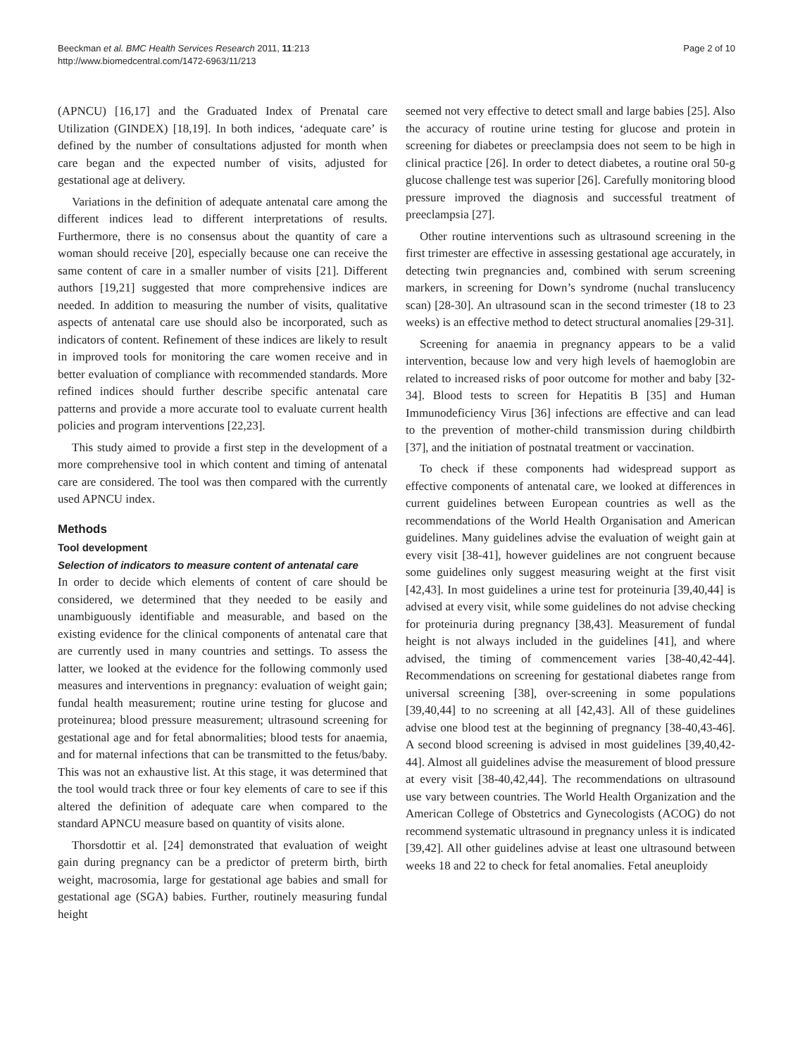Beeckman et al. BMC Health Services Research 2011, 11:213
http://www.biomedcentral.com/1472-6963/11/213
Page 2 of 10
(APNCU) [16,17] and the Graduated Index of Prenatal care Utilization (GINDEX) [18,19]. In both indices, ‘adequate care’ is defined by the number of consultations adjusted for month when care began and the expected number of visits, adjusted for gestational age at delivery.
Variations in the definition of adequate antenatal care among the different indices lead to different interpretations of results. Furthermore, there is no consensus about the quantity of care a woman should receive [20], especially because one can receive the same content of care in a smaller number of visits [21]. Different authors [19,21] suggested that more comprehensive indices are needed. In addition to measuring the number of visits, qualitative aspects of antenatal care use should also be incorporated, such as indicators of content. Refinement of these indices are likely to result in improved tools for monitoring the care women receive and in better evaluation of compliance with recommended standards. More refined indices should further describe specific antenatal care patterns and provide a more accurate tool to evaluate current health policies and program interventions [22,23].
This study aimed to provide a first step in the development of a more comprehensive tool in which content and timing of antenatal care are considered. The tool was then compared with the currently used APNCU index.
Methods
Tool development
Selection of indicators to measure content of antenatal care
In order to decide which elements of content of care should be considered, we determined that they needed to be easily and unambiguously identifiable and measurable, and based on the existing evidence for the clinical components of antenatal care that are currently used in many countries and settings. To assess the latter, we looked at the evidence for the following commonly used measures and interventions in pregnancy: evaluation of weight gain; fundal health measurement; routine urine testing for glucose and proteinurea; blood pressure measurement; ultrasound screening for gestational age and for fetal abnormalities; blood tests for anaemia, and for maternal infections that can be transmitted to the fetus/baby. This was not an exhaustive list. At this stage, it was determined that the tool would track three or four key elements of care to see if this altered the definition of adequate care when compared to the standard APNCU measure based on quantity of visits alone.
Thorsdottir et al. [24] demonstrated that evaluation of weight gain during pregnancy can be a predictor of preterm birth, birth weight, macrosomia, large for gestational age babies and small for gestational age (SGA) babies. Further, routinely measuring fundal height
seemed not very effective to detect small and large babies [25]. Also the accuracy of routine urine testing for glucose and protein in screening for diabetes or preeclampsia does not seem to be high in clinical practice [26]. In order to detect diabetes, a routine oral 50-g glucose challenge test was superior [26]. Carefully monitoring blood pressure improved the diagnosis and successful treatment of preeclampsia [27].
Other routine interventions such as ultrasound screening in the first trimester are effective in assessing gestational age accurately, in detecting twin pregnancies and, combined with serum screening markers, in screening for Down’s syndrome (nuchal translucency scan) [28-30]. An ultrasound scan in the second trimester (18 to 23 weeks) is an effective method to detect structural anomalies [29-31].
Screening for anaemia in pregnancy appears to be a valid intervention, because low and very high levels of haemoglobin are related to increased risks of poor outcome for mother and baby [32-34]. Blood tests to screen for Hepatitis B [35] and Human Immunodeficiency Virus [36] infections are effective and can lead to the prevention of mother-child transmission during childbirth [37], and the initiation of postnatal treatment or vaccination.
To check if these components had widespread support as effective components of antenatal care, we looked at differences in current guidelines between European countries as well as the recommendations of the World Health Organisation and American guidelines. Many guidelines advise the evaluation of weight gain at every visit [38-41], however guidelines are not congruent because some guidelines only suggest measuring weight at the first visit [42,43]. In most guidelines a urine test for proteinuria [39,40,44] is advised at every visit, while some guidelines do not advise checking for proteinuria during pregnancy [38,43]. Measurement of fundal height is not always included in the guidelines [41], and where advised, the timing of commencement varies [38-40,42-44]. Recommendations on screening for gestational diabetes range from universal screening [38], over-screening in some populations [39,40,44] to no screening at all [42,43]. All of these guidelines advise one blood test at the beginning of pregnancy [38-40,43-46]. A second blood screening is advised in most guidelines [39,40,42-44]. Almost all guidelines advise the measurement of blood pressure at every visit [38-40,42,44]. The recommendations on ultrasound use vary between countries. The World Health Organization and the American College of Obstetrics and Gynecologists (ACOG) do not recommend systematic ultrasound in pregnancy unless it is indicated [39,42]. All other guidelines advise at least one ultrasound between weeks 18 and 22 to check for fetal anomalies. Fetal aneuploidy